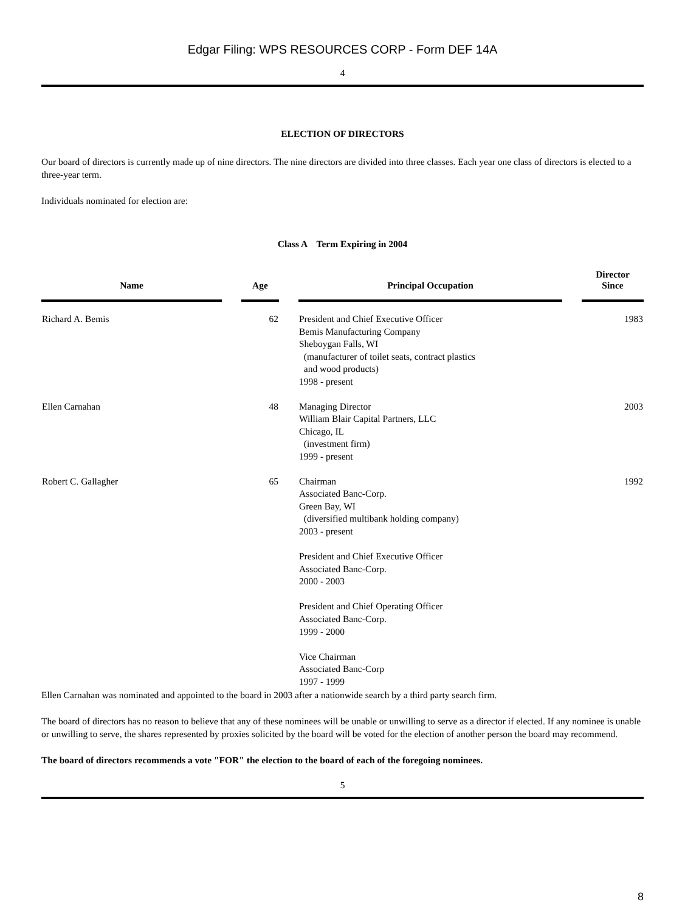Edgar Filing: WPS RESOURCES CORP - Form DEF 14A
4
ELECTION OF DIRECTORS
Our board of directors is currently made up of nine directors. The nine directors are divided into three classes. Each year one class of directors is elected to a three-year term.
Individuals nominated for election are:
Class A Term Expiring in 2004
| Name | | Age | | Principal Occupation | | Director Since |
| --- | --- | --- | --- | --- | --- | --- |
| Richard A. Bemis | | 62 | | President and Chief Executive Officer Bemis Manufacturing Company Sheboygan Falls, WI (manufacturer of toilet seats, contract plastics and wood products) 1998 - present | | 1983 |
| Ellen Carnahan | | 48 | | Managing Director William Blair Capital Partners, LLC Chicago, IL (investment firm) 1999 - present | | 2003 |
| Robert C. Gallagher | | 65 | | Chairman Associated Banc-Corp. Green Bay, WI (diversified multibank holding company) 2003 - present President and Chief Executive Officer Associated Banc-Corp. 2000 - 2003 President and Chief Operating Officer Associated Banc-Corp. 1999 - 2000 Vice Chairman Associated Banc-Corp 1997 - 1999 | | 1992 |
Ellen Carnahan was nominated and appointed to the board in 2003 after a nationwide search by a third party search firm.
The board of directors has no reason to believe that any of these nominees will be unable or unwilling to serve as a director if elected. If any nominee is unable or unwilling to serve, the shares represented by proxies solicited by the board will be voted for the election of another person the board may recommend.
The board of directors recommends a vote "FOR" the election to the board of each of the foregoing nominees.
5
8